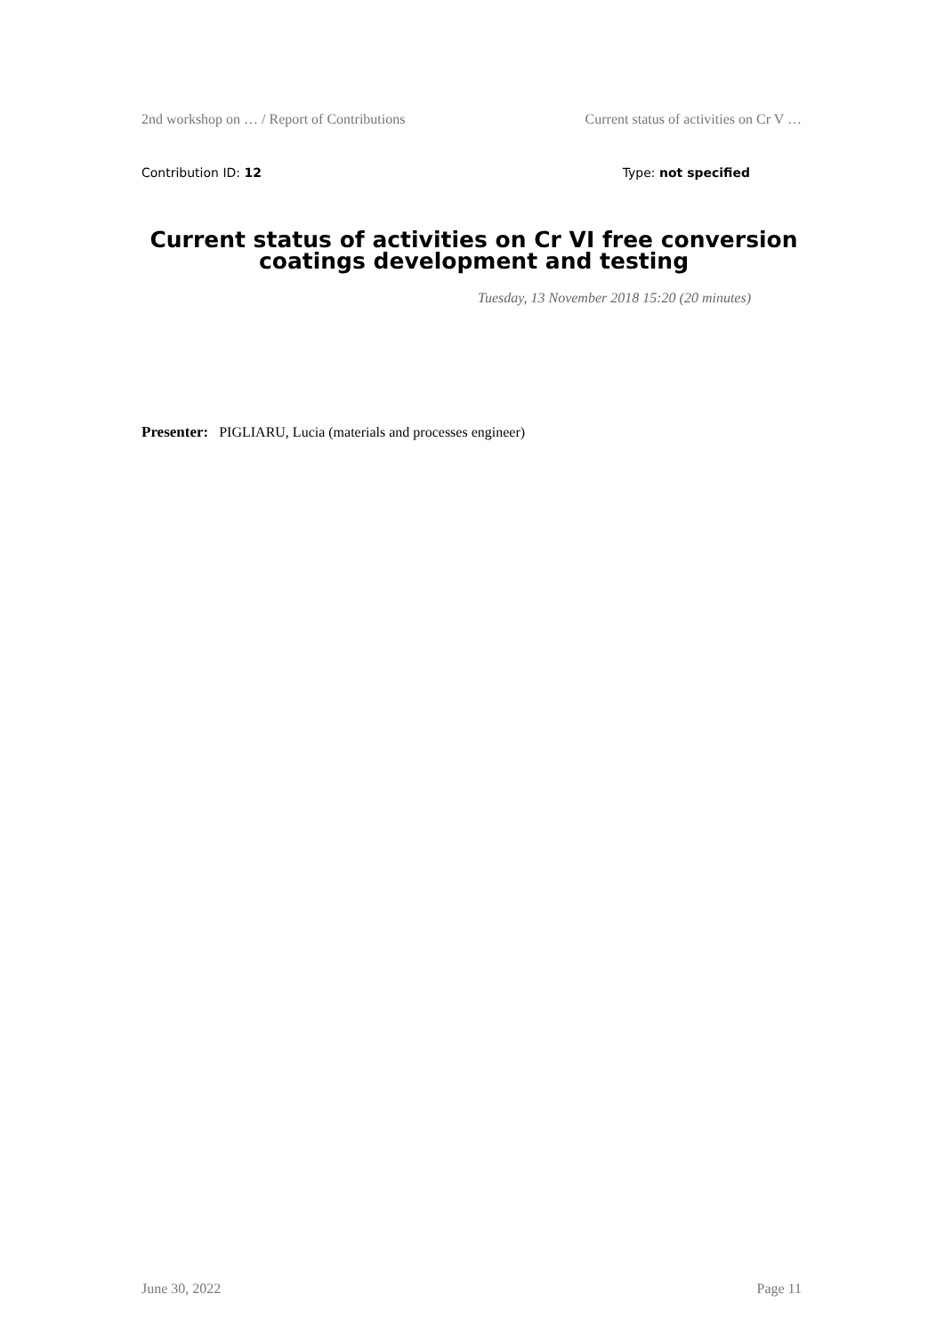2nd workshop on … / Report of Contributions Current status of activities on Cr V …
Contribution ID: 12 Type: not specified
Current status of activities on Cr VI free conversion coatings development and testing
Tuesday, 13 November 2018 15:20 (20 minutes)
Presenter: PIGLIARU, Lucia (materials and processes engineer)
June 30, 2022 Page 11